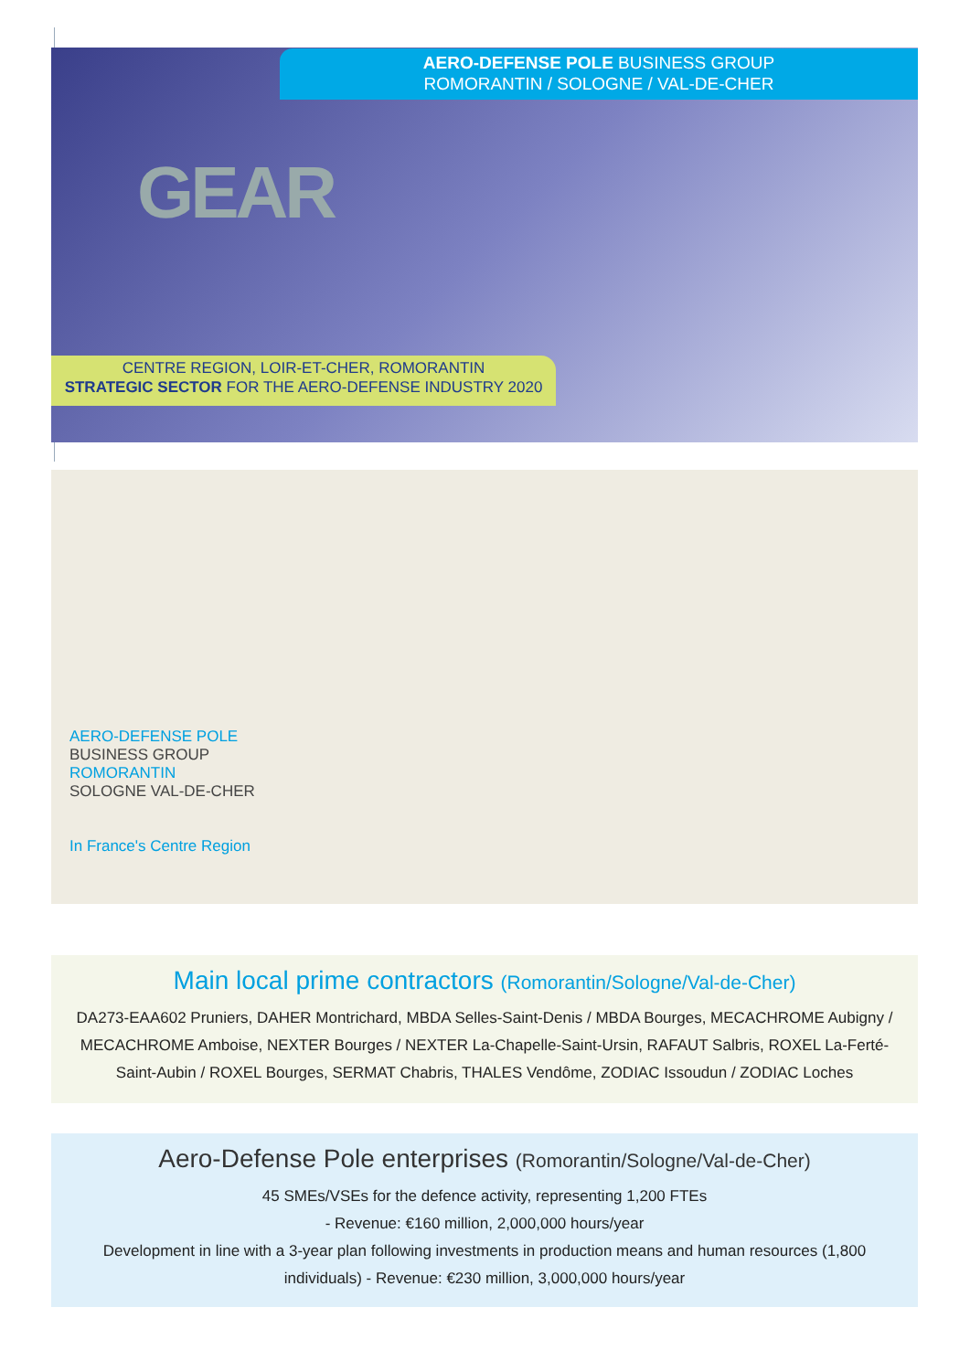AERO-DEFENSE POLE BUSINESS GROUP
ROMORANTIN / SOLOGNE / VAL-DE-CHER
GEAR
CENTRE REGION, LOIR-ET-CHER, ROMORANTIN
STRATEGIC SECTOR FOR THE AERO-DEFENSE INDUSTRY 2020
AERO-DEFENSE POLE
BUSINESS GROUP
ROMORANTIN
SOLOGNE VAL-DE-CHER
In France's Centre Region
Main local prime contractors (Romorantin/Sologne/Val-de-Cher)
DA273-EAA602 Pruniers, DAHER Montrichard, MBDA Selles-Saint-Denis / MBDA Bourges, MECACHROME Aubigny / MECACHROME Amboise, NEXTER Bourges / NEXTER La-Chapelle-Saint-Ursin, RAFAUT Salbris, ROXEL La-Ferté-Saint-Aubin / ROXEL Bourges, SERMAT Chabris, THALES Vendôme, ZODIAC Issoudun / ZODIAC Loches
Aero-Defense Pole enterprises (Romorantin/Sologne/Val-de-Cher)
45 SMEs/VSEs for the defence activity, representing 1,200 FTEs
- Revenue: €160 million, 2,000,000 hours/year
Development in line with a 3-year plan following investments in production means and human resources (1,800 individuals) - Revenue: €230 million, 3,000,000 hours/year